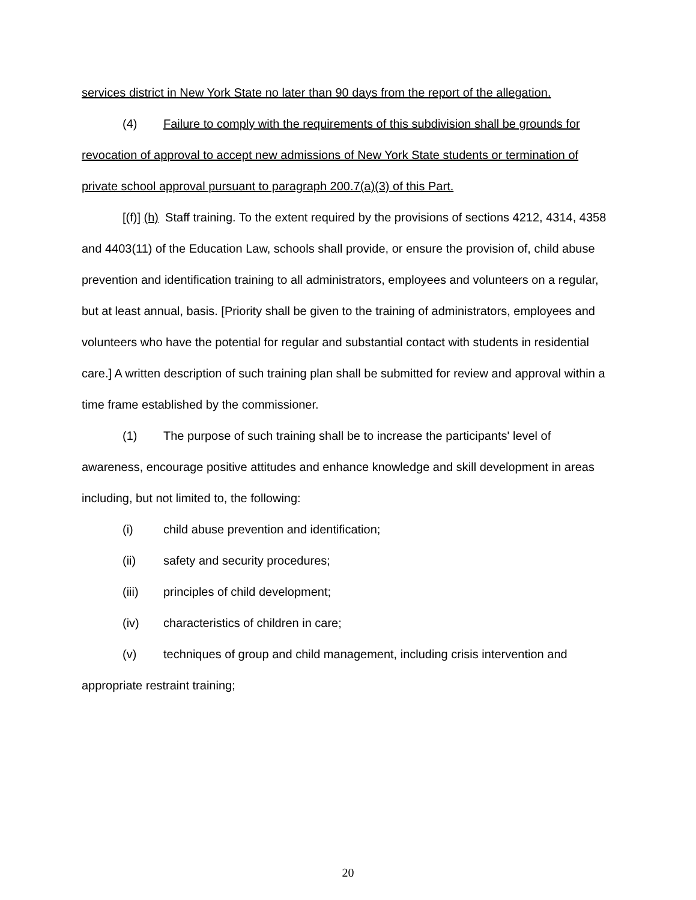services district in New York State no later than 90 days from the report of the allegation.
(4) Failure to comply with the requirements of this subdivision shall be grounds for revocation of approval to accept new admissions of New York State students or termination of private school approval pursuant to paragraph 200.7(a)(3) of this Part.
[(f)] (h) Staff training. To the extent required by the provisions of sections 4212, 4314, 4358 and 4403(11) of the Education Law, schools shall provide, or ensure the provision of, child abuse prevention and identification training to all administrators, employees and volunteers on a regular, but at least annual, basis. [Priority shall be given to the training of administrators, employees and volunteers who have the potential for regular and substantial contact with students in residential care.] A written description of such training plan shall be submitted for review and approval within a time frame established by the commissioner.
(1) The purpose of such training shall be to increase the participants' level of awareness, encourage positive attitudes and enhance knowledge and skill development in areas including, but not limited to, the following:
(i) child abuse prevention and identification;
(ii) safety and security procedures;
(iii) principles of child development;
(iv) characteristics of children in care;
(v) techniques of group and child management, including crisis intervention and appropriate restraint training;
20